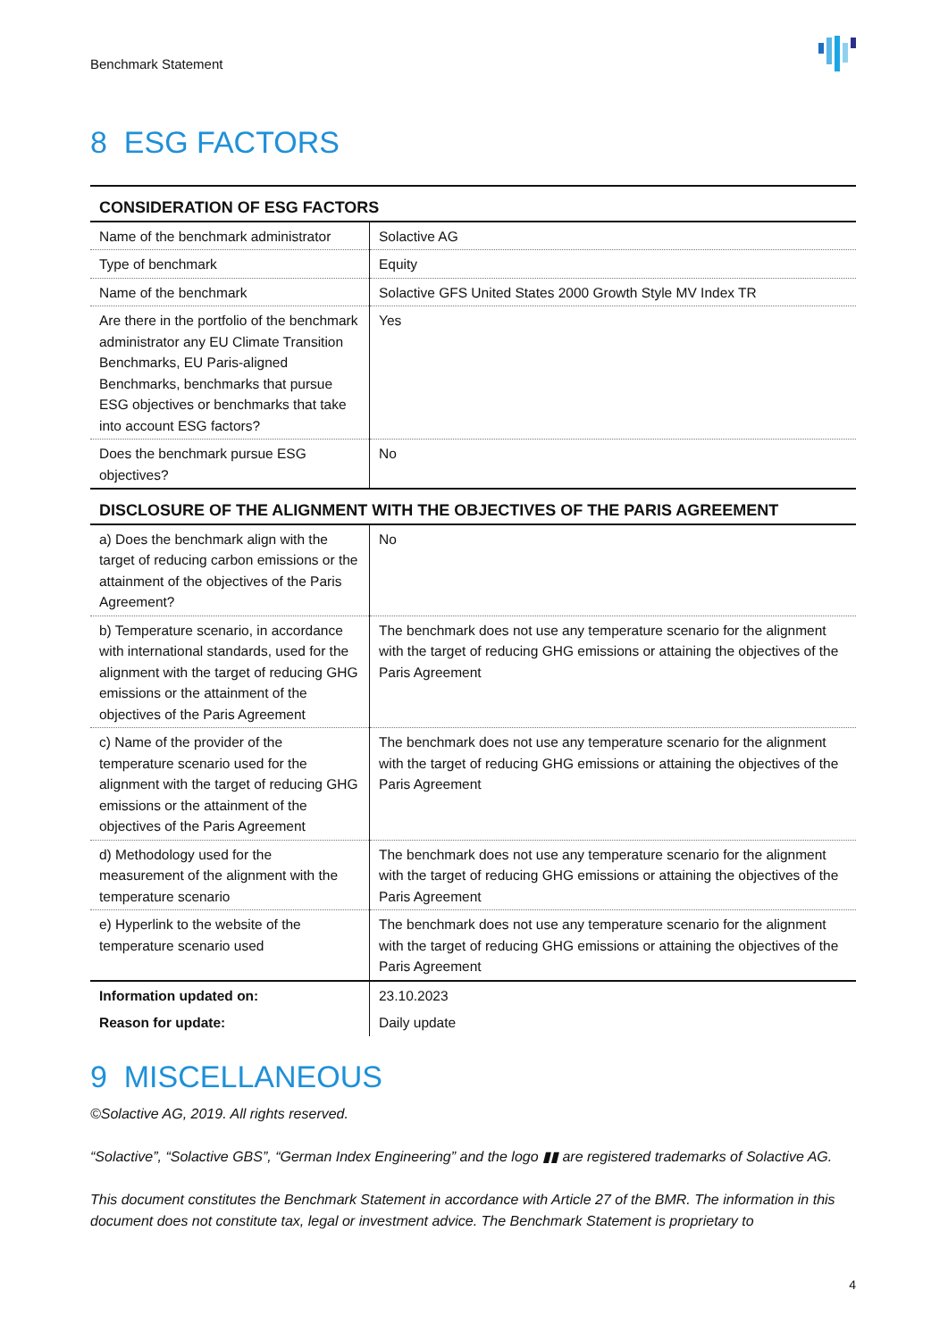Benchmark Statement
8 ESG FACTORS
| CONSIDERATION OF ESG FACTORS | |
| --- | --- |
| Name of the benchmark administrator | Solactive AG |
| Type of benchmark | Equity |
| Name of the benchmark | Solactive GFS United States 2000 Growth Style MV Index TR |
| Are there in the portfolio of the benchmark administrator any EU Climate Transition Benchmarks, EU Paris-aligned Benchmarks, benchmarks that pursue ESG objectives or benchmarks that take into account ESG factors? | Yes |
| Does the benchmark pursue ESG objectives? | No |
| DISCLOSURE OF THE ALIGNMENT WITH THE OBJECTIVES OF THE PARIS AGREEMENT | |
| a) Does the benchmark align with the target of reducing carbon emissions or the attainment of the objectives of the Paris Agreement? | No |
| b) Temperature scenario, in accordance with international standards, used for the alignment with the target of reducing GHG emissions or the attainment of the objectives of the Paris Agreement | The benchmark does not use any temperature scenario for the alignment with the target of reducing GHG emissions or attaining the objectives of the Paris Agreement |
| c) Name of the provider of the temperature scenario used for the alignment with the target of reducing GHG emissions or the attainment of the objectives of the Paris Agreement | The benchmark does not use any temperature scenario for the alignment with the target of reducing GHG emissions or attaining the objectives of the Paris Agreement |
| d) Methodology used for the measurement of the alignment with the temperature scenario | The benchmark does not use any temperature scenario for the alignment with the target of reducing GHG emissions or attaining the objectives of the Paris Agreement |
| e) Hyperlink to the website of the temperature scenario used | The benchmark does not use any temperature scenario for the alignment with the target of reducing GHG emissions or attaining the objectives of the Paris Agreement |
| Information updated on: | 23.10.2023 |
| Reason for update: | Daily update |
9 MISCELLANEOUS
©Solactive AG, 2019. All rights reserved.
“Solactive”, “Solactive GBS”, “German Index Engineering” and the logo ▮▮ are registered trademarks of Solactive AG.
This document constitutes the Benchmark Statement in accordance with Article 27 of the BMR. The information in this document does not constitute tax, legal or investment advice. The Benchmark Statement is proprietary to
4